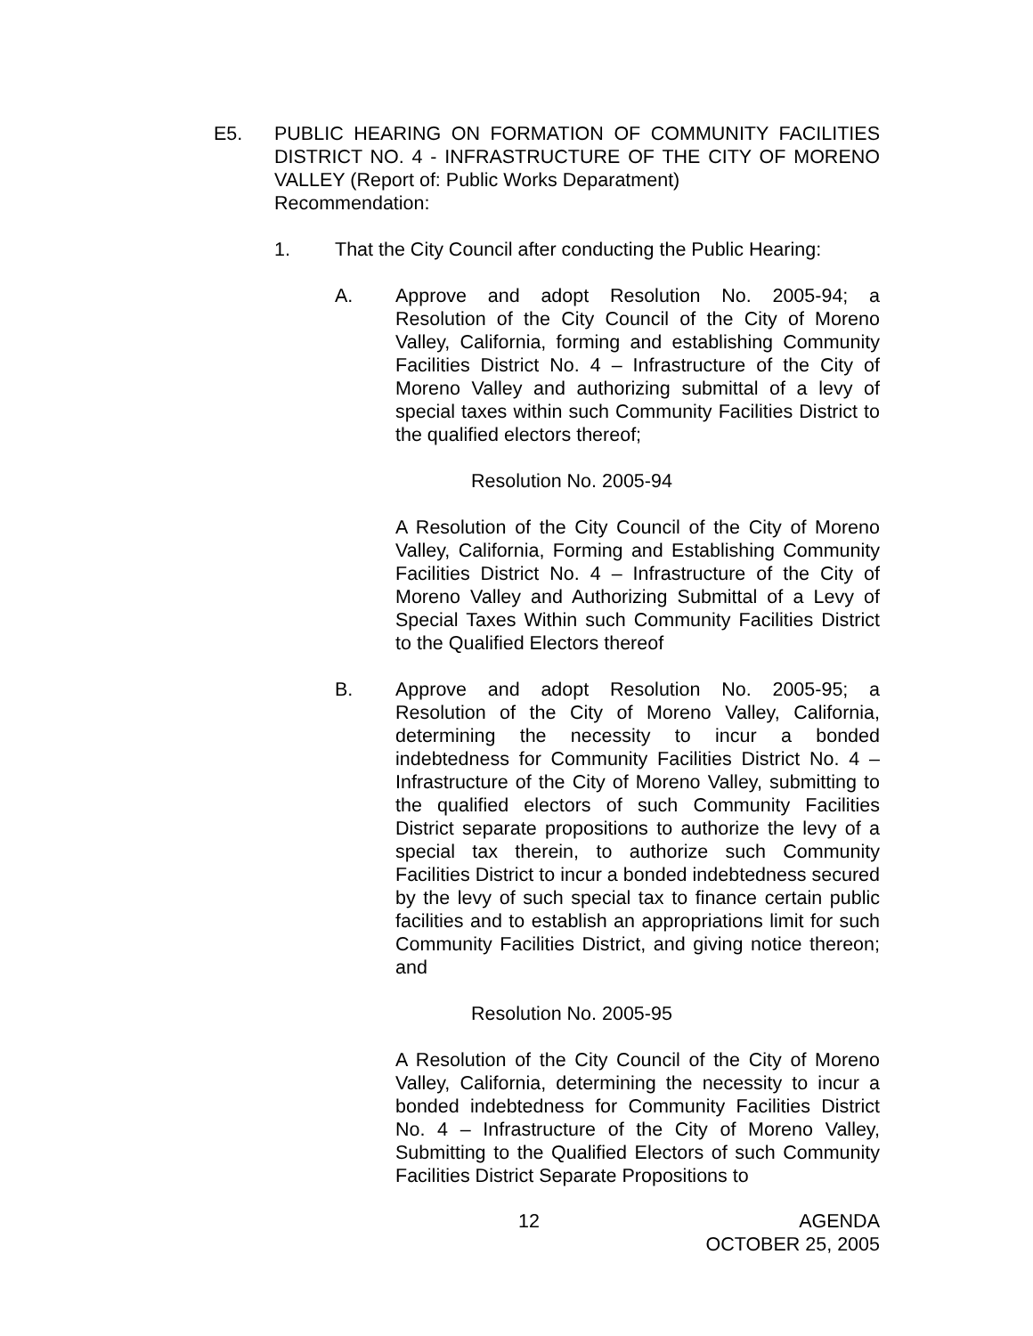E5. PUBLIC HEARING ON FORMATION OF COMMUNITY FACILITIES DISTRICT NO. 4 - INFRASTRUCTURE OF THE CITY OF MORENO VALLEY (Report of: Public Works Deparatment)
Recommendation:
1. That the City Council after conducting the Public Hearing:
A. Approve and adopt Resolution No. 2005-94; a Resolution of the City Council of the City of Moreno Valley, California, forming and establishing Community Facilities District No. 4 – Infrastructure of the City of Moreno Valley and authorizing submittal of a levy of special taxes within such Community Facilities District to the qualified electors thereof;
Resolution No. 2005-94
A Resolution of the City Council of the City of Moreno Valley, California, Forming and Establishing Community Facilities District No. 4 – Infrastructure of the City of Moreno Valley and Authorizing Submittal of a Levy of Special Taxes Within such Community Facilities District to the Qualified Electors thereof
B. Approve and adopt Resolution No. 2005-95; a Resolution of the City of Moreno Valley, California, determining the necessity to incur a bonded indebtedness for Community Facilities District No. 4 – Infrastructure of the City of Moreno Valley, submitting to the qualified electors of such Community Facilities District separate propositions to authorize the levy of a special tax therein, to authorize such Community Facilities District to incur a bonded indebtedness secured by the levy of such special tax to finance certain public facilities and to establish an appropriations limit for such Community Facilities District, and giving notice thereon; and
Resolution No. 2005-95
A Resolution of the City Council of the City of Moreno Valley, California, determining the necessity to incur a bonded indebtedness for Community Facilities District No. 4 – Infrastructure of the City of Moreno Valley, Submitting to the Qualified Electors of such Community Facilities District Separate Propositions to
12 AGENDA
OCTOBER 25, 2005